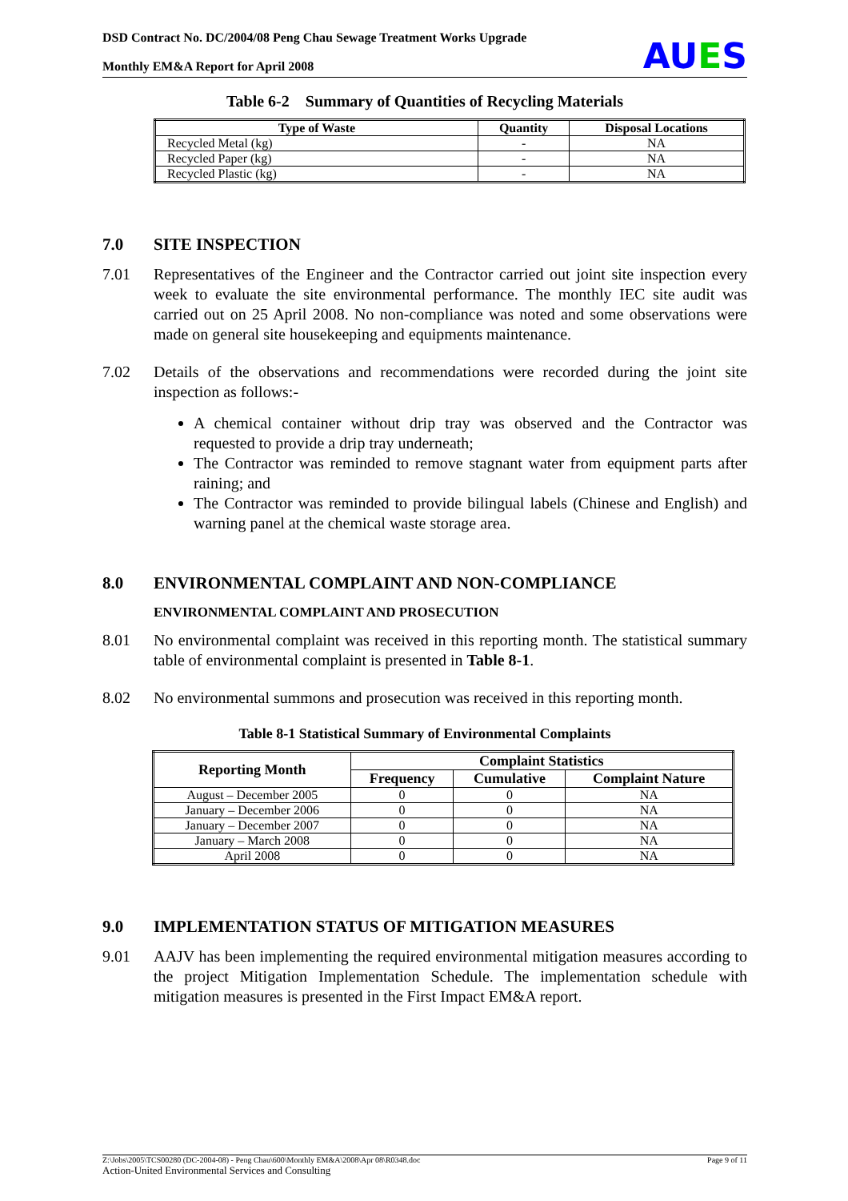DSD Contract No. DC/2004/08 Peng Chau Sewage Treatment Works Upgrade
Monthly EM&A Report for April 2008
AUES
Table 6-2 Summary of Quantities of Recycling Materials
| Type of Waste | Quantity | Disposal Locations |
| --- | --- | --- |
| Recycled Metal (kg) | - | NA |
| Recycled Paper (kg) | - | NA |
| Recycled Plastic (kg) | - | NA |
7.0 SITE INSPECTION
7.01 Representatives of the Engineer and the Contractor carried out joint site inspection every week to evaluate the site environmental performance. The monthly IEC site audit was carried out on 25 April 2008. No non-compliance was noted and some observations were made on general site housekeeping and equipments maintenance.
7.02 Details of the observations and recommendations were recorded during the joint site inspection as follows:-
A chemical container without drip tray was observed and the Contractor was requested to provide a drip tray underneath;
The Contractor was reminded to remove stagnant water from equipment parts after raining; and
The Contractor was reminded to provide bilingual labels (Chinese and English) and warning panel at the chemical waste storage area.
8.0 ENVIRONMENTAL COMPLAINT AND NON-COMPLIANCE
ENVIRONMENTAL COMPLAINT AND PROSECUTION
8.01 No environmental complaint was received in this reporting month. The statistical summary table of environmental complaint is presented in Table 8-1.
8.02 No environmental summons and prosecution was received in this reporting month.
Table 8-1 Statistical Summary of Environmental Complaints
| Reporting Month | Complaint Statistics | | |
| --- | --- | --- | --- |
| | Frequency | Cumulative | Complaint Nature |
| August – December 2005 | 0 | 0 | NA |
| January – December 2006 | 0 | 0 | NA |
| January – December 2007 | 0 | 0 | NA |
| January – March 2008 | 0 | 0 | NA |
| April 2008 | 0 | 0 | NA |
9.0 IMPLEMENTATION STATUS OF MITIGATION MEASURES
9.01 AAJV has been implementing the required environmental mitigation measures according to the project Mitigation Implementation Schedule. The implementation schedule with mitigation measures is presented in the First Impact EM&A report.
Z:\Jobs\2005\TCS00280 (DC-2004-08) - Peng Chau\600\Monthly EM&A\2008\Apr 08\R0348.doc Page 9 of 11
Action-United Environmental Services and Consulting